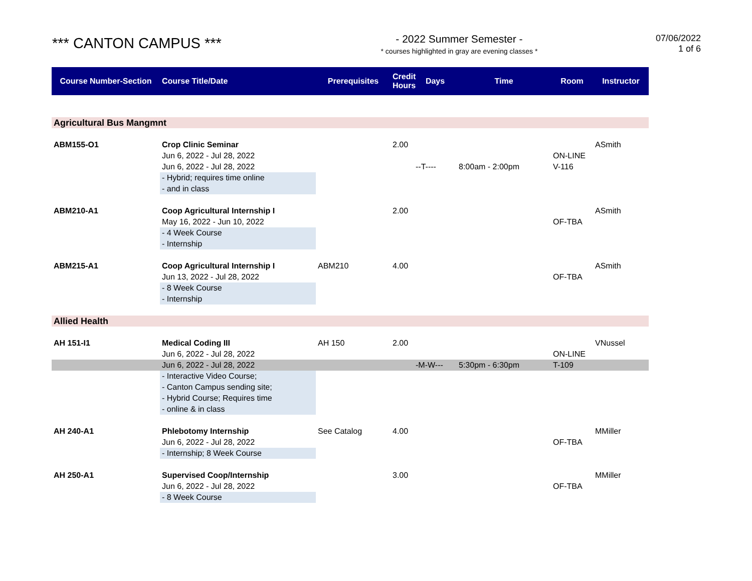*** CANTON CAMPUS ***
- 2022 Summer Semester -
* courses highlighted in gray are evening classes *
07/06/2022
1 of 6
| Course Number-Section | Course Title/Date | Prerequisites | Credit Hours | Days | Time | Room | Instructor |
| --- | --- | --- | --- | --- | --- | --- | --- |
| Agricultural Bus Mangmnt | | | | | | | |
| ABM155-O1 | Crop Clinic Seminar | | 2.00 | | | | ASmith |
| | Jun 6, 2022 - Jul 28, 2022 | | | | | ON-LINE | |
| | Jun 6, 2022 - Jul 28, 2022 | | | --T---- | 8:00am - 2:00pm | V-116 | |
| | - Hybrid; requires time online | | | | | | |
| | - and in class | | | | | | |
| ABM210-A1 | Coop Agricultural Internship I | | 2.00 | | | | ASmith |
| | May 16, 2022 - Jun 10, 2022 | | | | | OF-TBA | |
| | - 4 Week Course | | | | | | |
| | - Internship | | | | | | |
| ABM215-A1 | Coop Agricultural Internship I | ABM210 | 4.00 | | | | ASmith |
| | Jun 13, 2022 - Jul 28, 2022 | | | | | OF-TBA | |
| | - 8 Week Course | | | | | | |
| | - Internship | | | | | | |
| Allied Health | | | | | | | |
| AH 151-I1 | Medical Coding III | AH 150 | 2.00 | | | | VNussel |
| | Jun 6, 2022 - Jul 28, 2022 | | | | | ON-LINE | |
| | Jun 6, 2022 - Jul 28, 2022 | | | -M-W--- | 5:30pm - 6:30pm | T-109 | |
| | - Interactive Video Course; | | | | | | |
| | - Canton Campus sending site; | | | | | | |
| | - Hybrid Course; Requires time | | | | | | |
| | - online & in class | | | | | | |
| AH 240-A1 | Phlebotomy Internship | See Catalog | 4.00 | | | | MMiller |
| | Jun 6, 2022 - Jul 28, 2022 | | | | | OF-TBA | |
| | - Internship; 8 Week Course | | | | | | |
| AH 250-A1 | Supervised Coop/Internship | | 3.00 | | | | MMiller |
| | Jun 6, 2022 - Jul 28, 2022 | | | | | OF-TBA | |
| | - 8 Week Course | | | | | | |